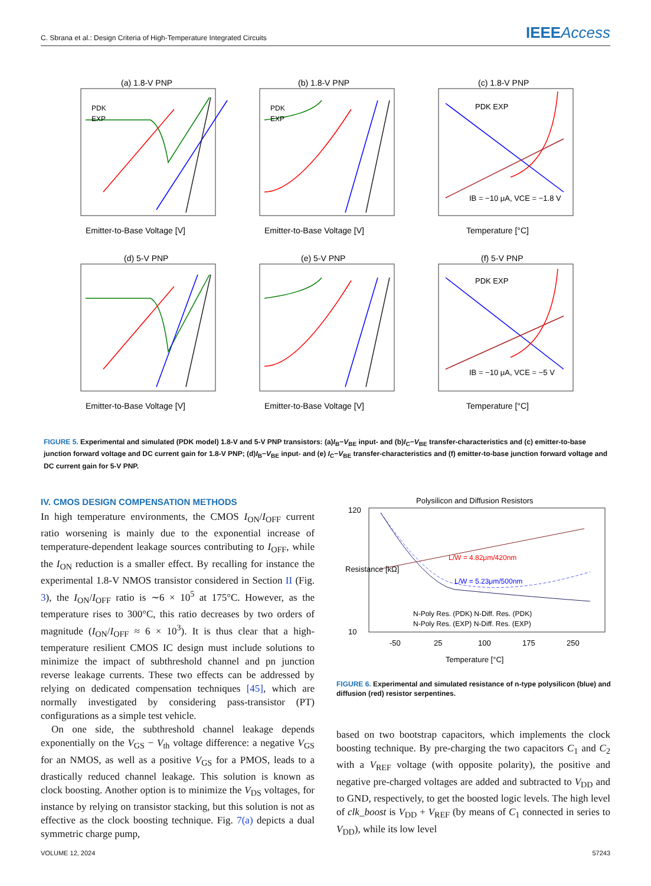C. Sbrana et al.: Design Criteria of High-Temperature Integrated Circuits
IEEEAccess
(a) 1.8-V PNP
(b) 1.8-V PNP
(c) 1.8-V PNP
(d) 5-V PNP
(e) 5-V PNP
(f) 5-V PNP
Emitter-to-Base Voltage [V]
Emitter-to-Base Voltage [V]
Temperature [°C]
Emitter-to-Base Voltage [V]
Emitter-to-Base Voltage [V]
Temperature [°C]
PDK
EXP
PDK
EXP
PDK EXP
PDK EXP
IB = −10 μA, VCE = −1.8 V
IB = −10 μA, VCE = −5 V
FIGURE 5. Experimental and simulated (PDK model) 1.8-V and 5-V PNP transistors: (a)I<sub>B</sub>−V<sub>BE</sub> input- and (b)I<sub>C</sub>−V<sub>BE</sub> transfer-characteristics and (c) emitter-to-base junction forward voltage and DC current gain for 1.8-V PNP; (d)I<sub>B</sub>−V<sub>BE</sub> input- and (e) I<sub>C</sub>−V<sub>BE</sub> transfer-characteristics and (f) emitter-to-base junction forward voltage and DC current gain for 5-V PNP.
IV. CMOS DESIGN COMPENSATION METHODS
In high temperature environments, the CMOS I<sub>ON</sub>/I<sub>OFF</sub> current ratio worsening is mainly due to the exponential increase of temperature-dependent leakage sources contributing to I<sub>OFF</sub>, while the I<sub>ON</sub> reduction is a smaller effect. By recalling for instance the experimental 1.8-V NMOS transistor considered in Section II (Fig. 3), the I<sub>ON</sub>/I<sub>OFF</sub> ratio is ∼6 × 10<sup>5</sup> at 175°C. However, as the temperature rises to 300°C, this ratio decreases by two orders of magnitude (I<sub>ON</sub>/I<sub>OFF</sub> ≈ 6 × 10<sup>3</sup>). It is thus clear that a high-temperature resilient CMOS IC design must include solutions to minimize the impact of subthreshold channel and pn junction reverse leakage currents. These two effects can be addressed by relying on dedicated compensation techniques [45], which are normally investigated by considering pass-transistor (PT) configurations as a simple test vehicle.
On one side, the subthreshold channel leakage depends exponentially on the V<sub>GS</sub> − V<sub>th</sub> voltage difference: a negative V<sub>GS</sub> for an NMOS, as well as a positive V<sub>GS</sub> for a PMOS, leads to a drastically reduced channel leakage. This solution is known as clock boosting. Another option is to minimize the V<sub>DS</sub> voltages, for instance by relying on transistor stacking, but this solution is not as effective as the clock boosting technique. Fig. 7(a) depicts a dual symmetric charge pump,
Polysilicon and Diffusion Resistors
120
10
-50
25
100
175
250
Temperature [°C]
L/W = 4.82μm/420nm
L/W = 5.23μm/500nm
N-Poly Res. (PDK) N-Diff. Res. (PDK)
N-Poly Res. (EXP) N-Diff. Res. (EXP)
Resistance [kΩ]
FIGURE 6. Experimental and simulated resistance of n-type polysilicon (blue) and diffusion (red) resistor serpentines.
based on two bootstrap capacitors, which implements the clock boosting technique. By pre-charging the two capacitors C<sub>1</sub> and C<sub>2</sub> with a V<sub>REF</sub> voltage (with opposite polarity), the positive and negative pre-charged voltages are added and subtracted to V<sub>DD</sub> and to GND, respectively, to get the boosted logic levels. The high level of clk_boost is V<sub>DD</sub> + V<sub>REF</sub> (by means of C<sub>1</sub> connected in series to V<sub>DD</sub>), while its low level
VOLUME 12, 2024 57243